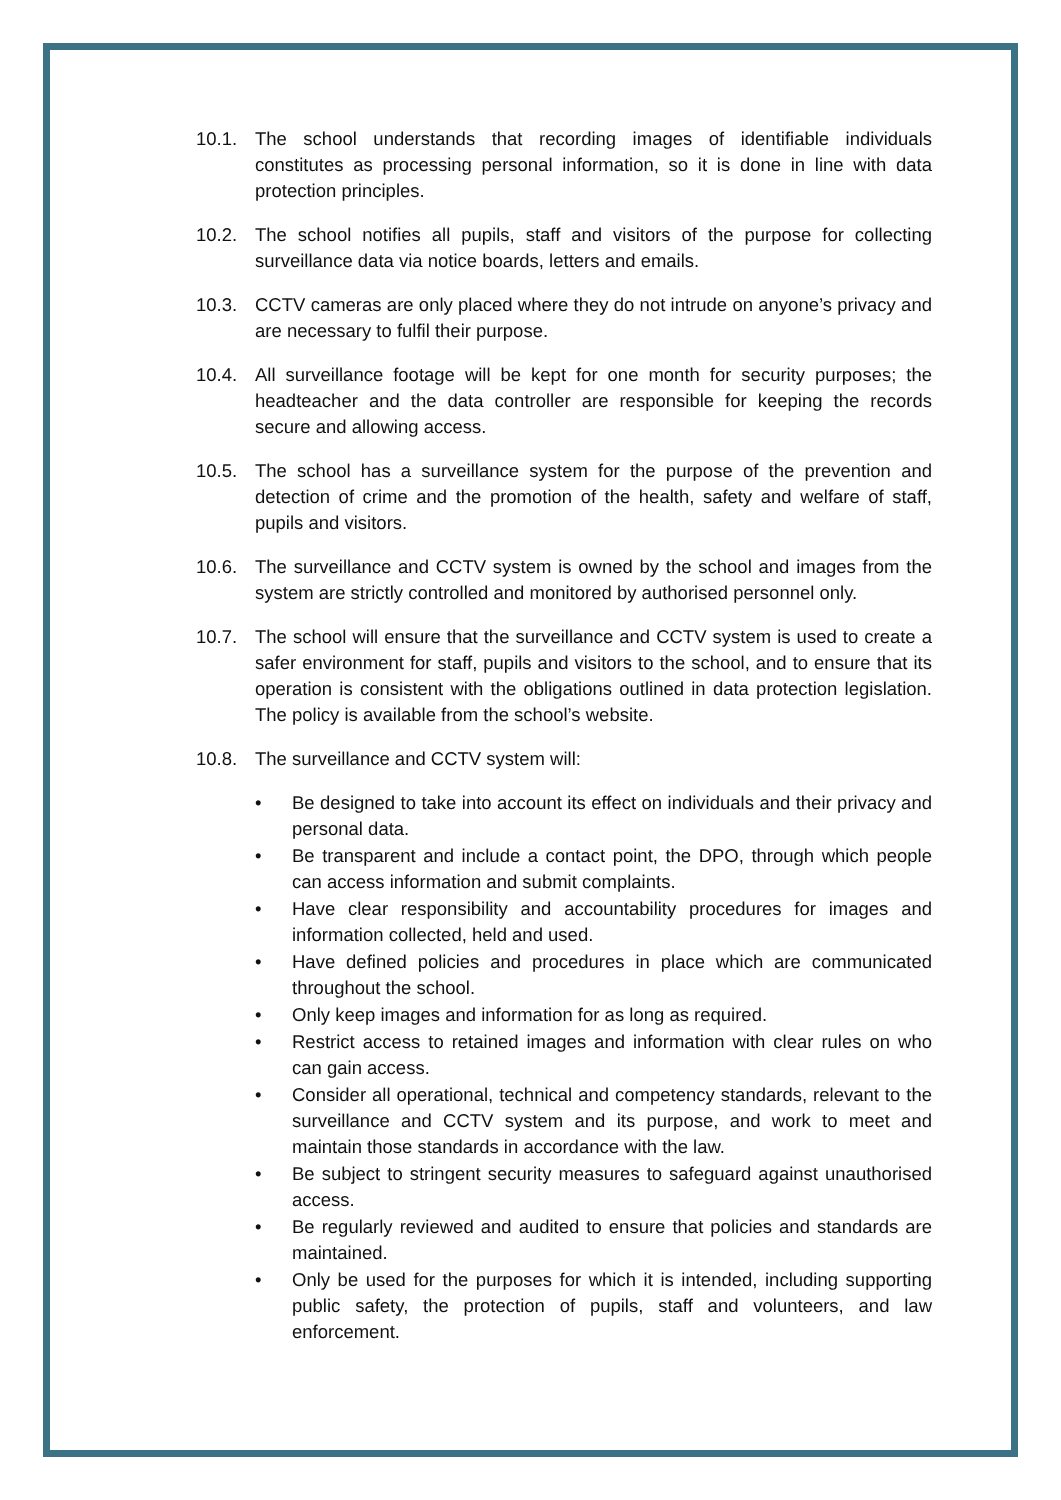10.1. The school understands that recording images of identifiable individuals constitutes as processing personal information, so it is done in line with data protection principles.
10.2. The school notifies all pupils, staff and visitors of the purpose for collecting surveillance data via notice boards, letters and emails.
10.3. CCTV cameras are only placed where they do not intrude on anyone’s privacy and are necessary to fulfil their purpose.
10.4. All surveillance footage will be kept for one month for security purposes; the headteacher and the data controller are responsible for keeping the records secure and allowing access.
10.5. The school has a surveillance system for the purpose of the prevention and detection of crime and the promotion of the health, safety and welfare of staff, pupils and visitors.
10.6. The surveillance and CCTV system is owned by the school and images from the system are strictly controlled and monitored by authorised personnel only.
10.7. The school will ensure that the surveillance and CCTV system is used to create a safer environment for staff, pupils and visitors to the school, and to ensure that its operation is consistent with the obligations outlined in data protection legislation. The policy is available from the school’s website.
10.8. The surveillance and CCTV system will:
• Be designed to take into account its effect on individuals and their privacy and personal data.
• Be transparent and include a contact point, the DPO, through which people can access information and submit complaints.
• Have clear responsibility and accountability procedures for images and information collected, held and used.
• Have defined policies and procedures in place which are communicated throughout the school.
• Only keep images and information for as long as required.
• Restrict access to retained images and information with clear rules on who can gain access.
• Consider all operational, technical and competency standards, relevant to the surveillance and CCTV system and its purpose, and work to meet and maintain those standards in accordance with the law.
• Be subject to stringent security measures to safeguard against unauthorised access.
• Be regularly reviewed and audited to ensure that policies and standards are maintained.
• Only be used for the purposes for which it is intended, including supporting public safety, the protection of pupils, staff and volunteers, and law enforcement.